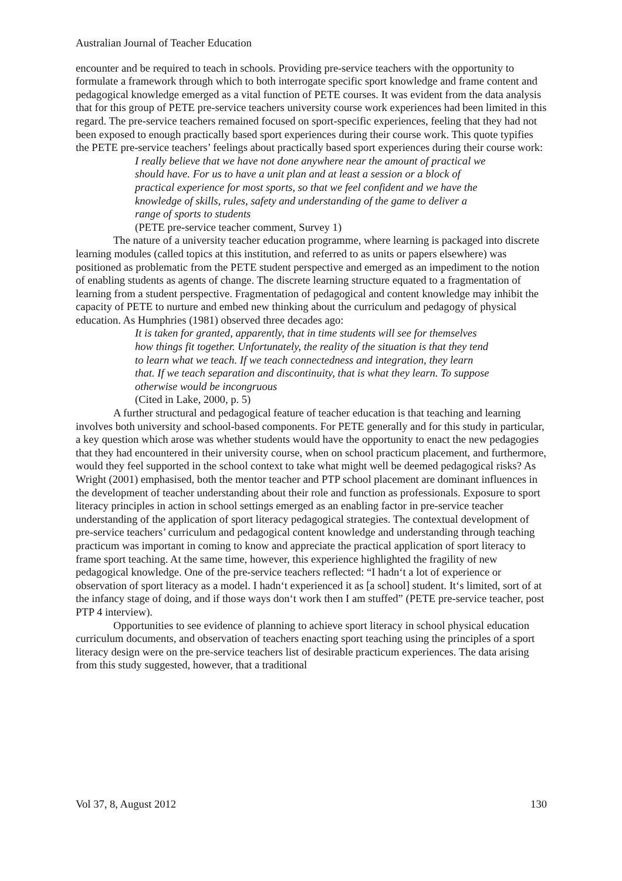Australian Journal of Teacher Education
encounter and be required to teach in schools. Providing pre-service teachers with the opportunity to formulate a framework through which to both interrogate specific sport knowledge and frame content and pedagogical knowledge emerged as a vital function of PETE courses. It was evident from the data analysis that for this group of PETE pre-service teachers university course work experiences had been limited in this regard. The pre-service teachers remained focused on sport-specific experiences, feeling that they had not been exposed to enough practically based sport experiences during their course work. This quote typifies the PETE pre-service teachers’ feelings about practically based sport experiences during their course work:
I really believe that we have not done anywhere near the amount of practical we should have. For us to have a unit plan and at least a session or a block of practical experience for most sports, so that we feel confident and we have the knowledge of skills, rules, safety and understanding of the game to deliver a range of sports to students
(PETE pre-service teacher comment, Survey 1)
The nature of a university teacher education programme, where learning is packaged into discrete learning modules (called topics at this institution, and referred to as units or papers elsewhere) was positioned as problematic from the PETE student perspective and emerged as an impediment to the notion of enabling students as agents of change. The discrete learning structure equated to a fragmentation of learning from a student perspective. Fragmentation of pedagogical and content knowledge may inhibit the capacity of PETE to nurture and embed new thinking about the curriculum and pedagogy of physical education. As Humphries (1981) observed three decades ago:
It is taken for granted, apparently, that in time students will see for themselves how things fit together. Unfortunately, the reality of the situation is that they tend to learn what we teach. If we teach connectedness and integration, they learn that. If we teach separation and discontinuity, that is what they learn. To suppose otherwise would be incongruous
(Cited in Lake, 2000, p. 5)
A further structural and pedagogical feature of teacher education is that teaching and learning involves both university and school-based components. For PETE generally and for this study in particular, a key question which arose was whether students would have the opportunity to enact the new pedagogies that they had encountered in their university course, when on school practicum placement, and furthermore, would they feel supported in the school context to take what might well be deemed pedagogical risks? As Wright (2001) emphasised, both the mentor teacher and PTP school placement are dominant influences in the development of teacher understanding about their role and function as professionals. Exposure to sport literacy principles in action in school settings emerged as an enabling factor in pre-service teacher understanding of the application of sport literacy pedagogical strategies. The contextual development of pre-service teachers’ curriculum and pedagogical content knowledge and understanding through teaching practicum was important in coming to know and appreciate the practical application of sport literacy to frame sport teaching. At the same time, however, this experience highlighted the fragility of new pedagogical knowledge. One of the pre-service teachers reflected: “I hadn‘t a lot of experience or observation of sport literacy as a model. I hadn‘t experienced it as [a school] student. It‘s limited, sort of at the infancy stage of doing, and if those ways don‘t work then I am stuffed” (PETE pre-service teacher, post PTP 4 interview).
Opportunities to see evidence of planning to achieve sport literacy in school physical education curriculum documents, and observation of teachers enacting sport teaching using the principles of a sport literacy design were on the pre-service teachers list of desirable practicum experiences. The data arising from this study suggested, however, that a traditional
Vol 37, 8, August 2012 130